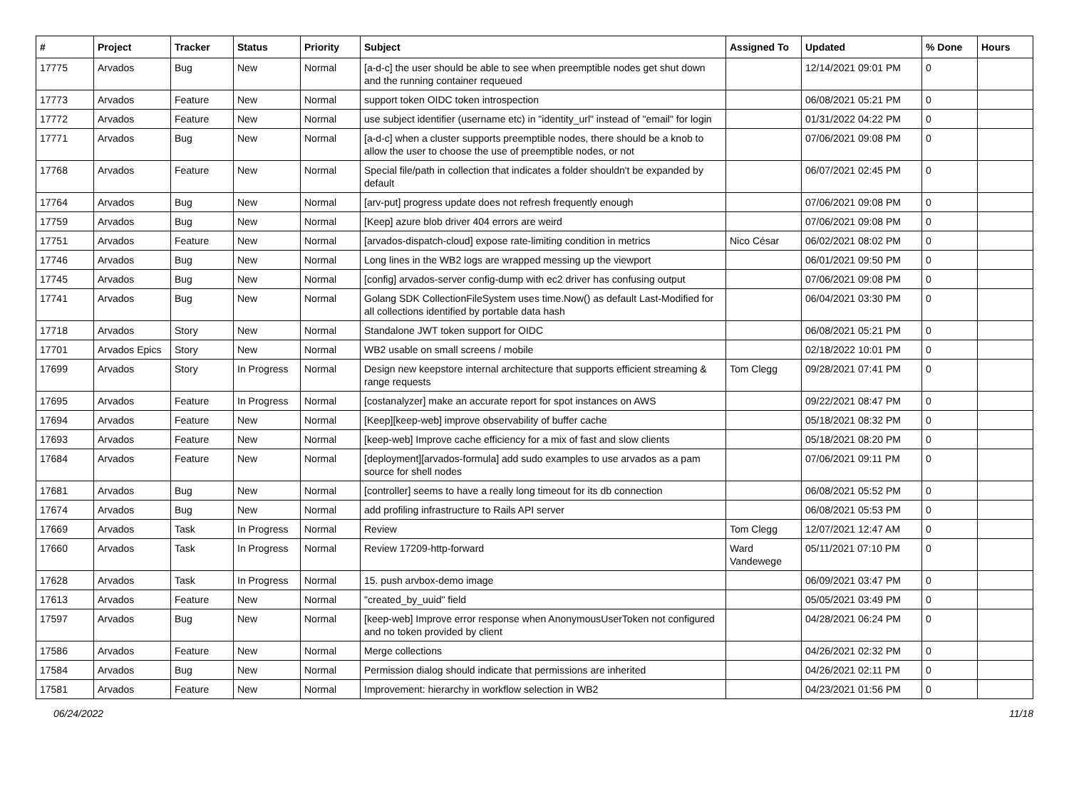| # | Project | Tracker | Status | Priority | Subject | Assigned To | Updated | % Done | Hours |
| --- | --- | --- | --- | --- | --- | --- | --- | --- | --- |
| 17775 | Arvados | Bug | New | Normal | [a-d-c] the user should be able to see when preemptible nodes get shut down and the running container requeued | | 12/14/2021 09:01 PM | 0 | |
| 17773 | Arvados | Feature | New | Normal | support token OIDC token introspection | | 06/08/2021 05:21 PM | 0 | |
| 17772 | Arvados | Feature | New | Normal | use subject identifier (username etc) in "identity_url" instead of "email" for login | | 01/31/2022 04:22 PM | 0 | |
| 17771 | Arvados | Bug | New | Normal | [a-d-c] when a cluster supports preemptible nodes, there should be a knob to allow the user to choose the use of preemptible nodes, or not | | 07/06/2021 09:08 PM | 0 | |
| 17768 | Arvados | Feature | New | Normal | Special file/path in collection that indicates a folder shouldn't be expanded by default | | 06/07/2021 02:45 PM | 0 | |
| 17764 | Arvados | Bug | New | Normal | [arv-put] progress update does not refresh frequently enough | | 07/06/2021 09:08 PM | 0 | |
| 17759 | Arvados | Bug | New | Normal | [Keep] azure blob driver 404 errors are weird | | 07/06/2021 09:08 PM | 0 | |
| 17751 | Arvados | Feature | New | Normal | [arvados-dispatch-cloud] expose rate-limiting condition in metrics | Nico César | 06/02/2021 08:02 PM | 0 | |
| 17746 | Arvados | Bug | New | Normal | Long lines in the WB2 logs are wrapped messing up the viewport | | 06/01/2021 09:50 PM | 0 | |
| 17745 | Arvados | Bug | New | Normal | [config] arvados-server config-dump with ec2 driver has confusing output | | 07/06/2021 09:08 PM | 0 | |
| 17741 | Arvados | Bug | New | Normal | Golang SDK CollectionFileSystem uses time.Now() as default Last-Modified for all collections identified by portable data hash | | 06/04/2021 03:30 PM | 0 | |
| 17718 | Arvados | Story | New | Normal | Standalone JWT token support for OIDC | | 06/08/2021 05:21 PM | 0 | |
| 17701 | Arvados Epics | Story | New | Normal | WB2 usable on small screens / mobile | | 02/18/2022 10:01 PM | 0 | |
| 17699 | Arvados | Story | In Progress | Normal | Design new keepstore internal architecture that supports efficient streaming & range requests | Tom Clegg | 09/28/2021 07:41 PM | 0 | |
| 17695 | Arvados | Feature | In Progress | Normal | [costanalyzer] make an accurate report for spot instances on AWS | | 09/22/2021 08:47 PM | 0 | |
| 17694 | Arvados | Feature | New | Normal | [Keep][keep-web] improve observability of buffer cache | | 05/18/2021 08:32 PM | 0 | |
| 17693 | Arvados | Feature | New | Normal | [keep-web] Improve cache efficiency for a mix of fast and slow clients | | 05/18/2021 08:20 PM | 0 | |
| 17684 | Arvados | Feature | New | Normal | [deployment][arvados-formula] add sudo examples to use arvados as a pam source for shell nodes | | 07/06/2021 09:11 PM | 0 | |
| 17681 | Arvados | Bug | New | Normal | [controller] seems to have a really long timeout for its db connection | | 06/08/2021 05:52 PM | 0 | |
| 17674 | Arvados | Bug | New | Normal | add profiling infrastructure to Rails API server | | 06/08/2021 05:53 PM | 0 | |
| 17669 | Arvados | Task | In Progress | Normal | Review | Tom Clegg | 12/07/2021 12:47 AM | 0 | |
| 17660 | Arvados | Task | In Progress | Normal | Review 17209-http-forward | Ward Vandewege | 05/11/2021 07:10 PM | 0 | |
| 17628 | Arvados | Task | In Progress | Normal | 15. push arvbox-demo image | | 06/09/2021 03:47 PM | 0 | |
| 17613 | Arvados | Feature | New | Normal | "created_by_uuid" field | | 05/05/2021 03:49 PM | 0 | |
| 17597 | Arvados | Bug | New | Normal | [keep-web] Improve error response when AnonymousUserToken not configured and no token provided by client | | 04/28/2021 06:24 PM | 0 | |
| 17586 | Arvados | Feature | New | Normal | Merge collections | | 04/26/2021 02:32 PM | 0 | |
| 17584 | Arvados | Bug | New | Normal | Permission dialog should indicate that permissions are inherited | | 04/26/2021 02:11 PM | 0 | |
| 17581 | Arvados | Feature | New | Normal | Improvement: hierarchy in workflow selection in WB2 | | 04/23/2021 01:56 PM | 0 | |
06/24/2022 11/18